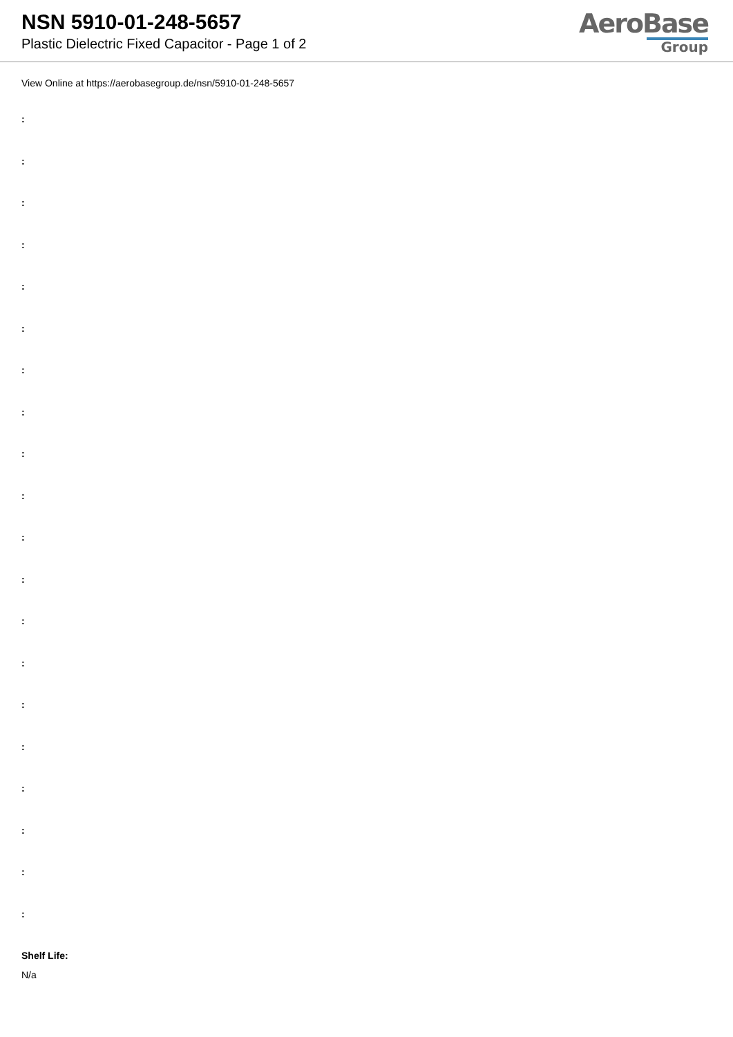NSN 5910-01-248-5657
Plastic Dielectric Fixed Capacitor - Page 1 of 2
AeroBase
Group
View Online at https://aerobasegroup.de/nsn/5910-01-248-5657
:
:
:
:
:
:
:
:
:
:
:
:
:
:
:
:
:
:
:
:
Shelf Life:
N/a